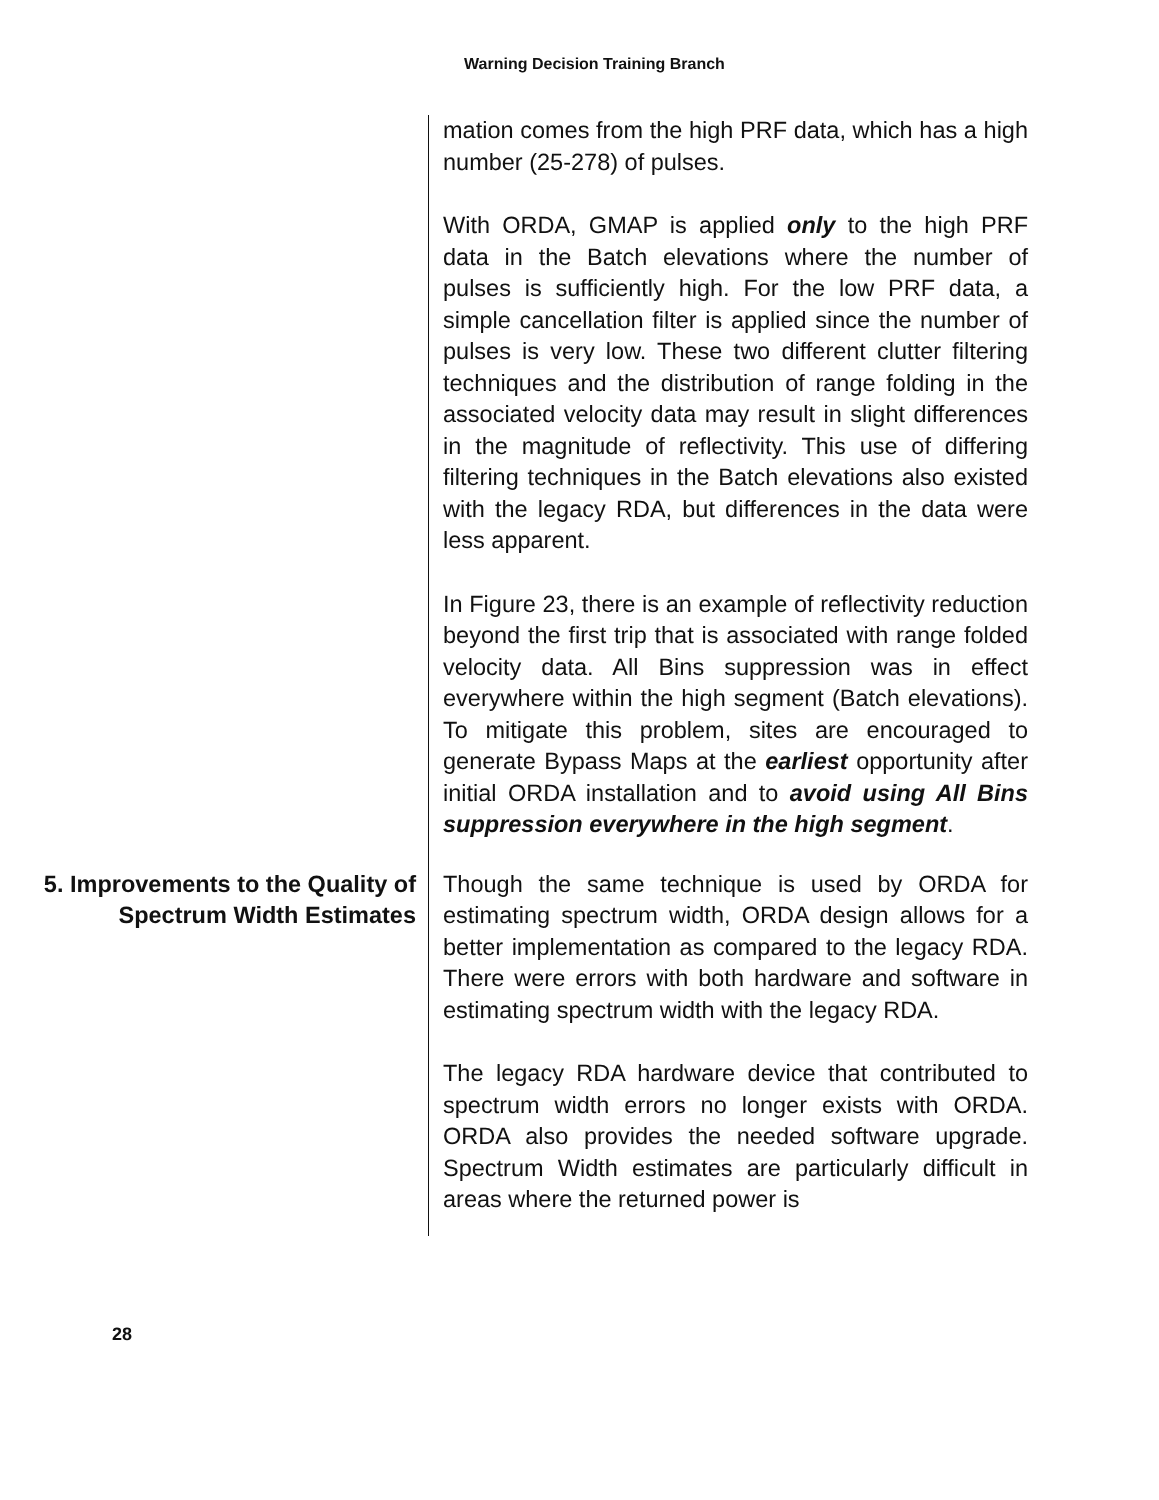Warning Decision Training Branch
mation comes from the high PRF data, which has a high number (25-278) of pulses.
With ORDA, GMAP is applied only to the high PRF data in the Batch elevations where the number of pulses is sufficiently high. For the low PRF data, a simple cancellation filter is applied since the number of pulses is very low. These two different clutter filtering techniques and the distribution of range folding in the associated velocity data may result in slight differences in the magnitude of reflectivity. This use of differing filtering techniques in the Batch elevations also existed with the legacy RDA, but differences in the data were less apparent.
In Figure 23, there is an example of reflectivity reduction beyond the first trip that is associated with range folded velocity data. All Bins suppression was in effect everywhere within the high segment (Batch elevations). To mitigate this problem, sites are encouraged to generate Bypass Maps at the earliest opportunity after initial ORDA installation and to avoid using All Bins suppression everywhere in the high segment.
5. Improvements to the Quality of Spectrum Width Estimates
Though the same technique is used by ORDA for estimating spectrum width, ORDA design allows for a better implementation as compared to the legacy RDA. There were errors with both hardware and software in estimating spectrum width with the legacy RDA.
The legacy RDA hardware device that contributed to spectrum width errors no longer exists with ORDA. ORDA also provides the needed software upgrade. Spectrum Width estimates are particularly difficult in areas where the returned power is
28